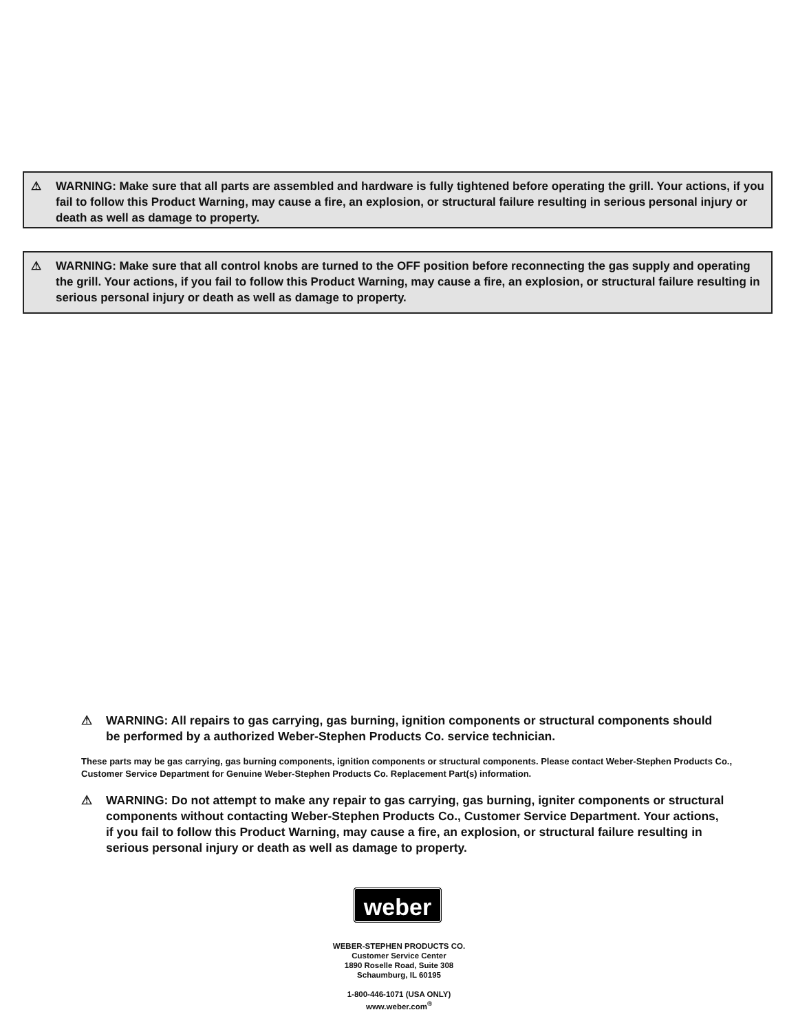⚠ WARNING: Make sure that all parts are assembled and hardware is fully tightened before operating the grill. Your actions, if you fail to follow this Product Warning, may cause a fire, an explosion, or structural failure resulting in serious personal injury or death as well as damage to property.
⚠ WARNING: Make sure that all control knobs are turned to the OFF position before reconnecting the gas supply and operating the grill. Your actions, if you fail to follow this Product Warning, may cause a fire, an explosion, or structural failure resulting in serious personal injury or death as well as damage to property.
⚠ WARNING: All repairs to gas carrying, gas burning, ignition components or structural components should be performed by a authorized Weber-Stephen Products Co. service technician.
These parts may be gas carrying, gas burning components, ignition components or structural components. Please contact Weber-Stephen Products Co., Customer Service Department for Genuine Weber-Stephen Products Co. Replacement Part(s) information.
⚠ WARNING: Do not attempt to make any repair to gas carrying, gas burning, igniter components or structural components without contacting Weber-Stephen Products Co., Customer Service Department. Your actions, if you fail to follow this Product Warning, may cause a fire, an explosion, or structural failure resulting in serious personal injury or death as well as damage to property.
weber
WEBER-STEPHEN PRODUCTS CO.
Customer Service Center
1890 Roselle Road, Suite 308
Schaumburg, IL 60195
1-800-446-1071 (USA ONLY)
www.weber.com<sup>®</sup>